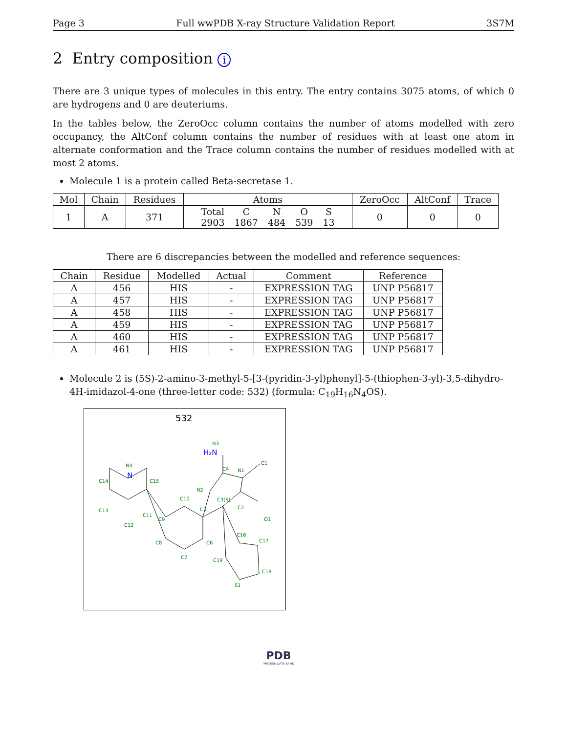Page 3 Full wwPDB X-ray Structure Validation Report 3S7M
2 Entry composition i
There are 3 unique types of molecules in this entry. The entry contains 3075 atoms, of which 0 are hydrogens and 0 are deuteriums.
In the tables below, the ZeroOcc column contains the number of atoms modelled with zero occupancy, the AltConf column contains the number of residues with at least one atom in alternate conformation and the Trace column contains the number of residues modelled with at most 2 atoms.
Molecule 1 is a protein called Beta-secretase 1.
| Mol | Chain | Residues | Atoms | ZeroOcc | AltConf | Trace |
| --- | --- | --- | --- | --- | --- | --- |
| 1 | A | 371 | / Total / C / N / O / S / / 2903 / 1867 / 484 / 539 / 13 / | 0 | 0 | 0 |
There are 6 discrepancies between the modelled and reference sequences:
| Chain | Residue | Modelled | Actual | Comment | Reference |
| --- | --- | --- | --- | --- | --- |
| A | 456 | HIS | - | EXPRESSION TAG | UNP P56817 |
| A | 457 | HIS | - | EXPRESSION TAG | UNP P56817 |
| A | 458 | HIS | - | EXPRESSION TAG | UNP P56817 |
| A | 459 | HIS | - | EXPRESSION TAG | UNP P56817 |
| A | 460 | HIS | - | EXPRESSION TAG | UNP P56817 |
| A | 461 | HIS | - | EXPRESSION TAG | UNP P56817 |
Molecule 2 is (5S)-2-amino-3-methyl-5-[3-(pyridin-3-yl)phenyl]-5-(thiophen-3-yl)-3,5-dihydro-4H-imidazol-4-one (three-letter code: 532) (formula: C<sub>19</sub>H<sub>16</sub>N<sub>4</sub>OS).
532
H₂N
N3
N4
N
C14
C15
C13
C12
C11
C10
C9
C8
C7
C6
C5
C4
N1
C1
N2
C3(S)
C2
O1
C16
C17
C18
C19
S1
PDB
PROTEIN DATA BANK